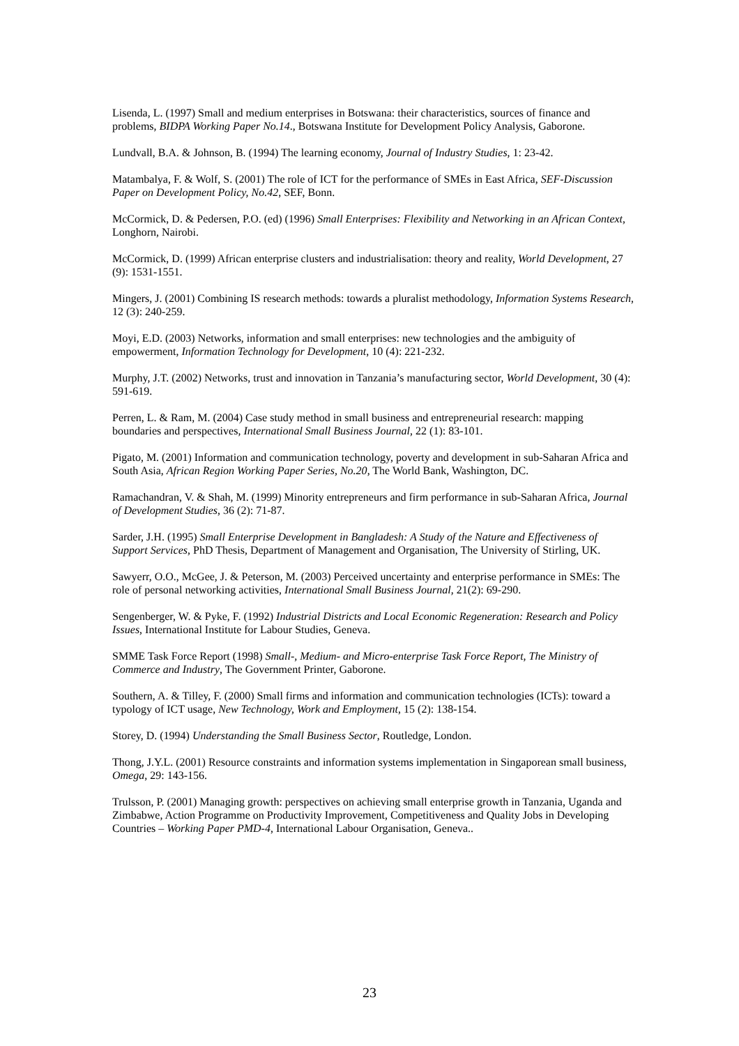Lisenda, L. (1997) Small and medium enterprises in Botswana: their characteristics, sources of finance and problems, BIDPA Working Paper No.14., Botswana Institute for Development Policy Analysis, Gaborone.
Lundvall, B.A. & Johnson, B. (1994) The learning economy, Journal of Industry Studies, 1: 23-42.
Matambalya, F. & Wolf, S. (2001) The role of ICT for the performance of SMEs in East Africa, SEF-Discussion Paper on Development Policy, No.42, SEF, Bonn.
McCormick, D. & Pedersen, P.O. (ed) (1996) Small Enterprises: Flexibility and Networking in an African Context, Longhorn, Nairobi.
McCormick, D. (1999) African enterprise clusters and industrialisation: theory and reality, World Development, 27 (9): 1531-1551.
Mingers, J. (2001) Combining IS research methods: towards a pluralist methodology, Information Systems Research, 12 (3): 240-259.
Moyi, E.D. (2003) Networks, information and small enterprises: new technologies and the ambiguity of empowerment, Information Technology for Development, 10 (4): 221-232.
Murphy, J.T. (2002) Networks, trust and innovation in Tanzania’s manufacturing sector, World Development, 30 (4): 591-619.
Perren, L. & Ram, M. (2004) Case study method in small business and entrepreneurial research: mapping boundaries and perspectives, International Small Business Journal, 22 (1): 83-101.
Pigato, M. (2001) Information and communication technology, poverty and development in sub-Saharan Africa and South Asia, African Region Working Paper Series, No.20, The World Bank, Washington, DC.
Ramachandran, V. & Shah, M. (1999) Minority entrepreneurs and firm performance in sub-Saharan Africa, Journal of Development Studies, 36 (2): 71-87.
Sarder, J.H. (1995) Small Enterprise Development in Bangladesh: A Study of the Nature and Effectiveness of Support Services, PhD Thesis, Department of Management and Organisation, The University of Stirling, UK.
Sawyerr, O.O., McGee, J. & Peterson, M. (2003) Perceived uncertainty and enterprise performance in SMEs: The role of personal networking activities, International Small Business Journal, 21(2): 69-290.
Sengenberger, W. & Pyke, F. (1992) Industrial Districts and Local Economic Regeneration: Research and Policy Issues, International Institute for Labour Studies, Geneva.
SMME Task Force Report (1998) Small-, Medium- and Micro-enterprise Task Force Report, The Ministry of Commerce and Industry, The Government Printer, Gaborone.
Southern, A. & Tilley, F. (2000) Small firms and information and communication technologies (ICTs): toward a typology of ICT usage, New Technology, Work and Employment, 15 (2): 138-154.
Storey, D. (1994) Understanding the Small Business Sector, Routledge, London.
Thong, J.Y.L. (2001) Resource constraints and information systems implementation in Singaporean small business, Omega, 29: 143-156.
Trulsson, P. (2001) Managing growth: perspectives on achieving small enterprise growth in Tanzania, Uganda and Zimbabwe, Action Programme on Productivity Improvement, Competitiveness and Quality Jobs in Developing Countries – Working Paper PMD-4, International Labour Organisation, Geneva..
23